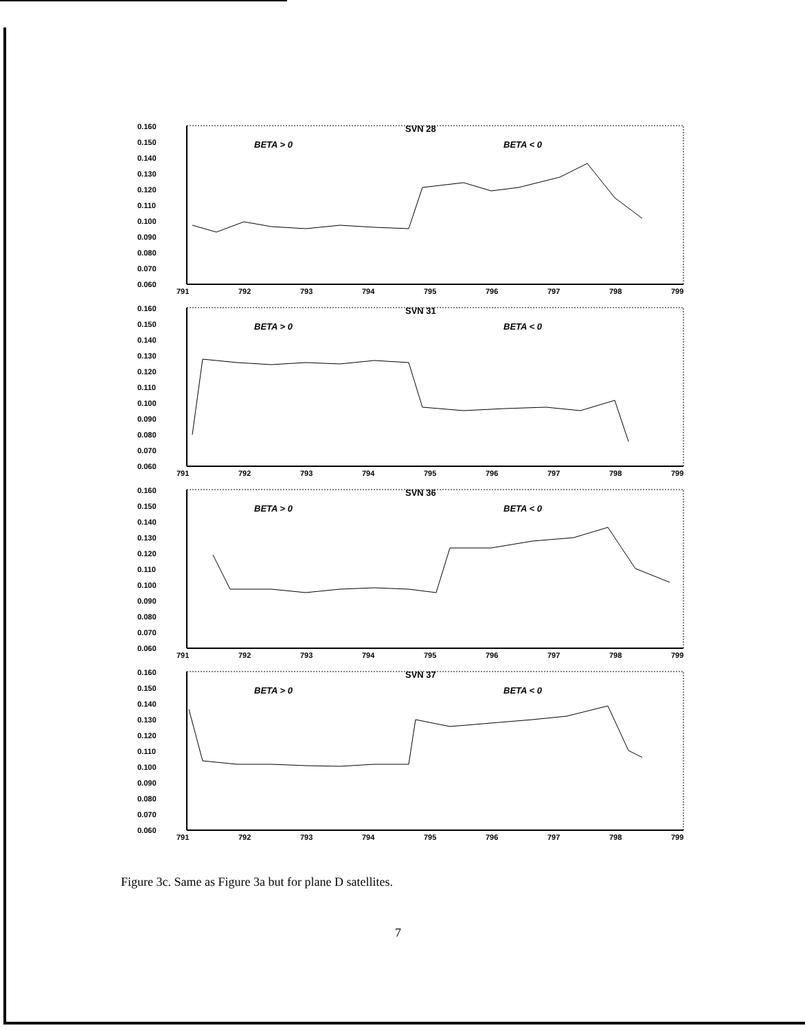0.160
0.150
0.140
0.130
0.120
0.110
0.100
0.090
0.080
0.070
0.060
791
792
793
794
795
796
797
798
799
BETA > 0
BETA < 0
SVN 28
SVN 31
SVN 36
SVN 37
Figure 3c. Same as Figure 3a but for plane D satellites.
7